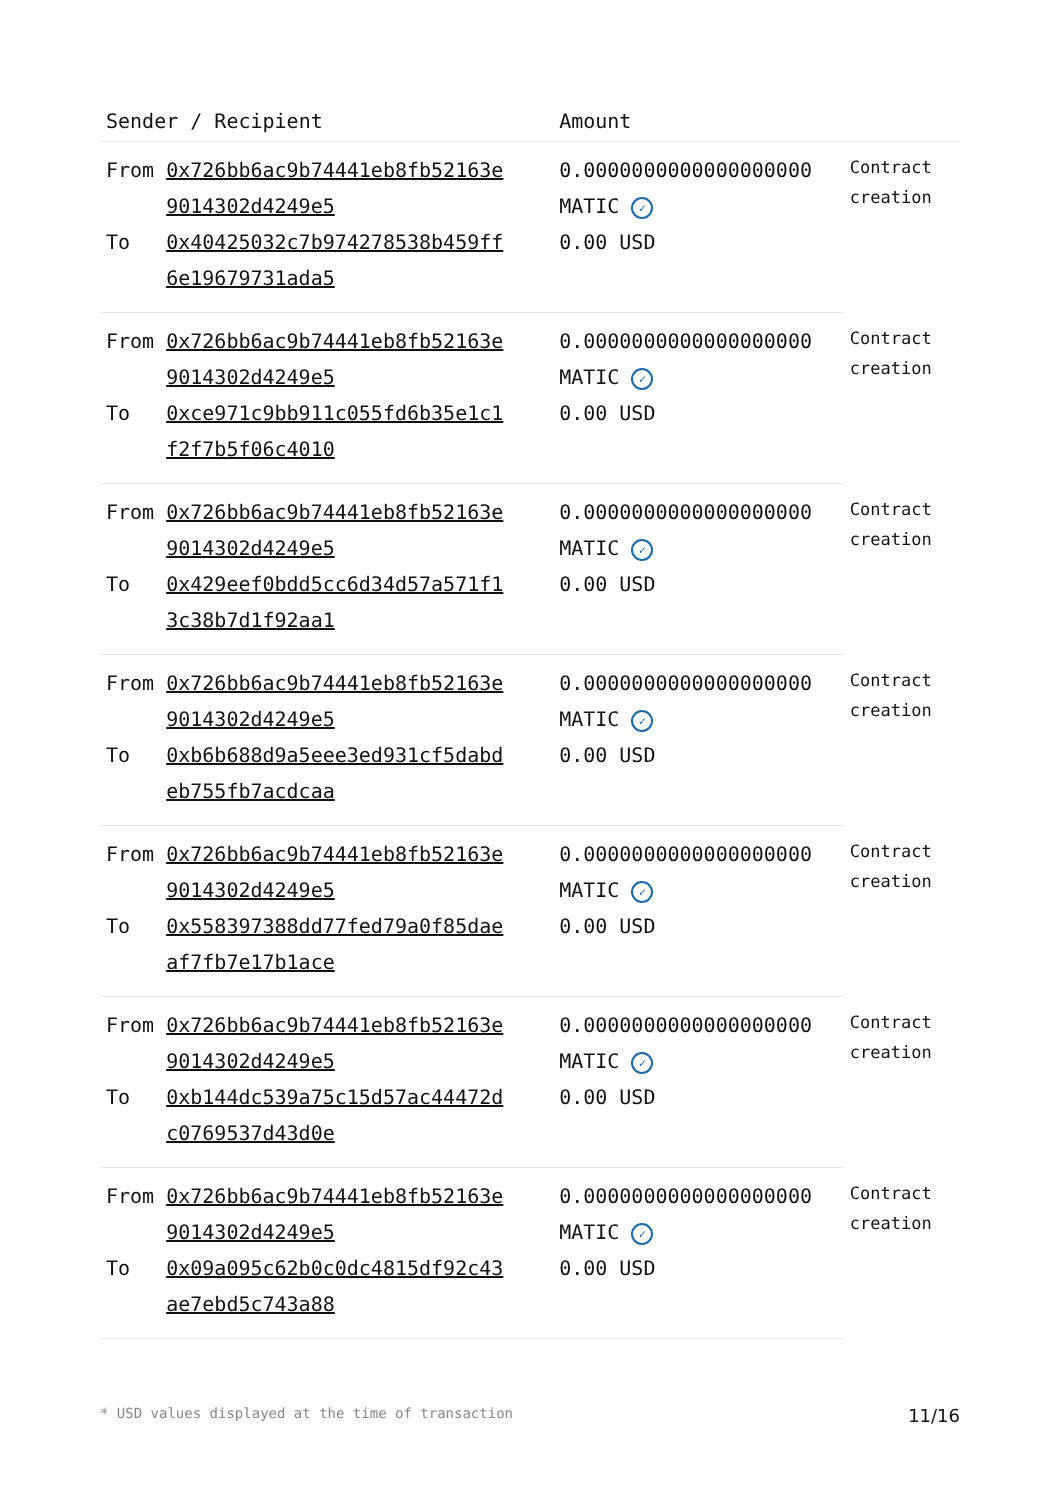| Sender / Recipient | | Amount | |
| --- | --- | --- | --- |
| From | 0x726bb6ac9b74441eb8fb52163e 9014302d4249e5 | 0.0000000000000000000 MATIC ✓ | Contract creation |
| To | 0x40425032c7b974278538b459ff 6e19679731ada5 | 0.00 USD | |
| From | 0x726bb6ac9b74441eb8fb52163e 9014302d4249e5 | 0.0000000000000000000 MATIC ✓ | Contract creation |
| To | 0xce971c9bb911c055fd6b35e1c1 f2f7b5f06c4010 | 0.00 USD | |
| From | 0x726bb6ac9b74441eb8fb52163e 9014302d4249e5 | 0.0000000000000000000 MATIC ✓ | Contract creation |
| To | 0x429eef0bdd5cc6d34d57a571f1 3c38b7d1f92aa1 | 0.00 USD | |
| From | 0x726bb6ac9b74441eb8fb52163e 9014302d4249e5 | 0.0000000000000000000 MATIC ✓ | Contract creation |
| To | 0xb6b688d9a5eee3ed931cf5dabd eb755fb7acdcaa | 0.00 USD | |
| From | 0x726bb6ac9b74441eb8fb52163e 9014302d4249e5 | 0.0000000000000000000 MATIC ✓ | Contract creation |
| To | 0x558397388dd77fed79a0f85dae af7fb7e17b1ace | 0.00 USD | |
| From | 0x726bb6ac9b74441eb8fb52163e 9014302d4249e5 | 0.0000000000000000000 MATIC ✓ | Contract creation |
| To | 0xb144dc539a75c15d57ac44472d c0769537d43d0e | 0.00 USD | |
| From | 0x726bb6ac9b74441eb8fb52163e 9014302d4249e5 | 0.0000000000000000000 MATIC ✓ | Contract creation |
| To | 0x09a095c62b0c0dc4815df92c43 ae7ebd5c743a88 | 0.00 USD | |
* USD values displayed at the time of transaction 11/16